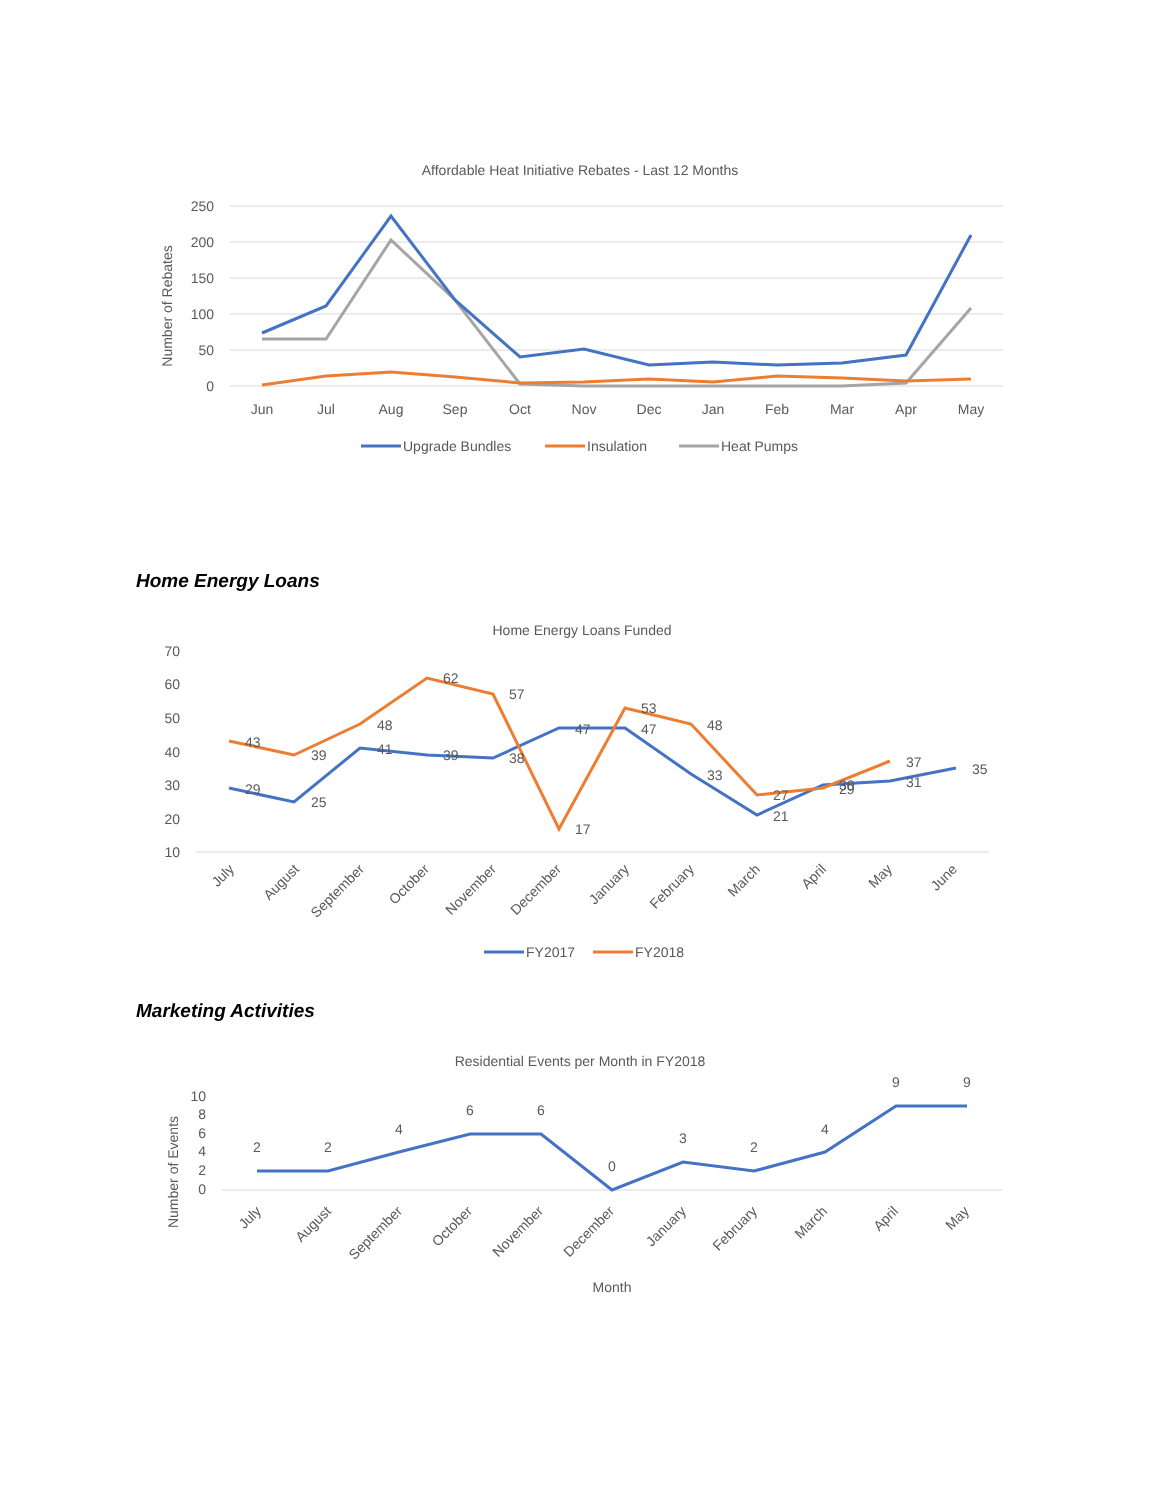Affordable Heat Initiative Rebates - Last 12 Months
250
200
150
100
50
0
Number of Rebates
Jun
Jul
Aug
Sep
Oct
Nov
Dec
Jan
Feb
Mar
Apr
May
Upgrade Bundles
Insulation
Heat Pumps
Home Energy Loans
Home Energy Loans Funded
70
60
50
40
30
20
10
July
August
September
October
November
December
January
February
March
April
May
June
29
25
41
39
38
47
47
33
21
29
31
35
43
39
48
62
57
17
53
48
27
30
37
FY2017
FY2018
Marketing Activities
Residential Events per Month in FY2018
10
8
6
4
2
0
Number of Events
July
August
September
October
November
December
January
February
March
April
May
2
2
4
6
6
0
3
2
4
9
9
Month